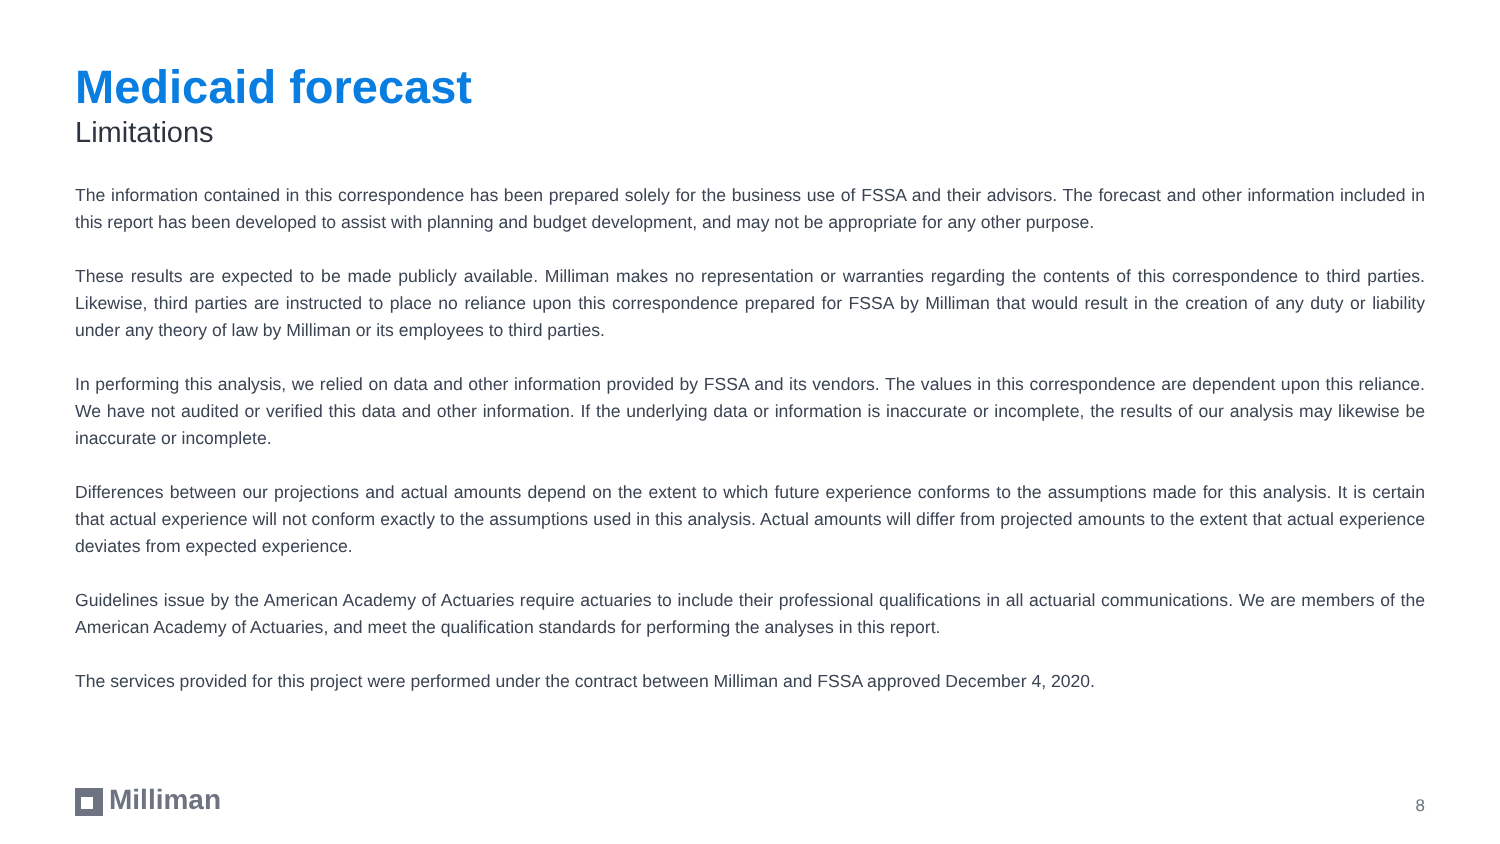Medicaid forecast
Limitations
The information contained in this correspondence has been prepared solely for the business use of FSSA and their advisors. The forecast and other information included in this report has been developed to assist with planning and budget development, and may not be appropriate for any other purpose.
These results are expected to be made publicly available. Milliman makes no representation or warranties regarding the contents of this correspondence to third parties. Likewise, third parties are instructed to place no reliance upon this correspondence prepared for FSSA by Milliman that would result in the creation of any duty or liability under any theory of law by Milliman or its employees to third parties.
In performing this analysis, we relied on data and other information provided by FSSA and its vendors. The values in this correspondence are dependent upon this reliance. We have not audited or verified this data and other information. If the underlying data or information is inaccurate or incomplete, the results of our analysis may likewise be inaccurate or incomplete.
Differences between our projections and actual amounts depend on the extent to which future experience conforms to the assumptions made for this analysis. It is certain that actual experience will not conform exactly to the assumptions used in this analysis. Actual amounts will differ from projected amounts to the extent that actual experience deviates from expected experience.
Guidelines issue by the American Academy of Actuaries require actuaries to include their professional qualifications in all actuarial communications. We are members of the American Academy of Actuaries, and meet the qualification standards for performing the analyses in this report.
The services provided for this project were performed under the contract between Milliman and FSSA approved December 4, 2020.
Milliman
8